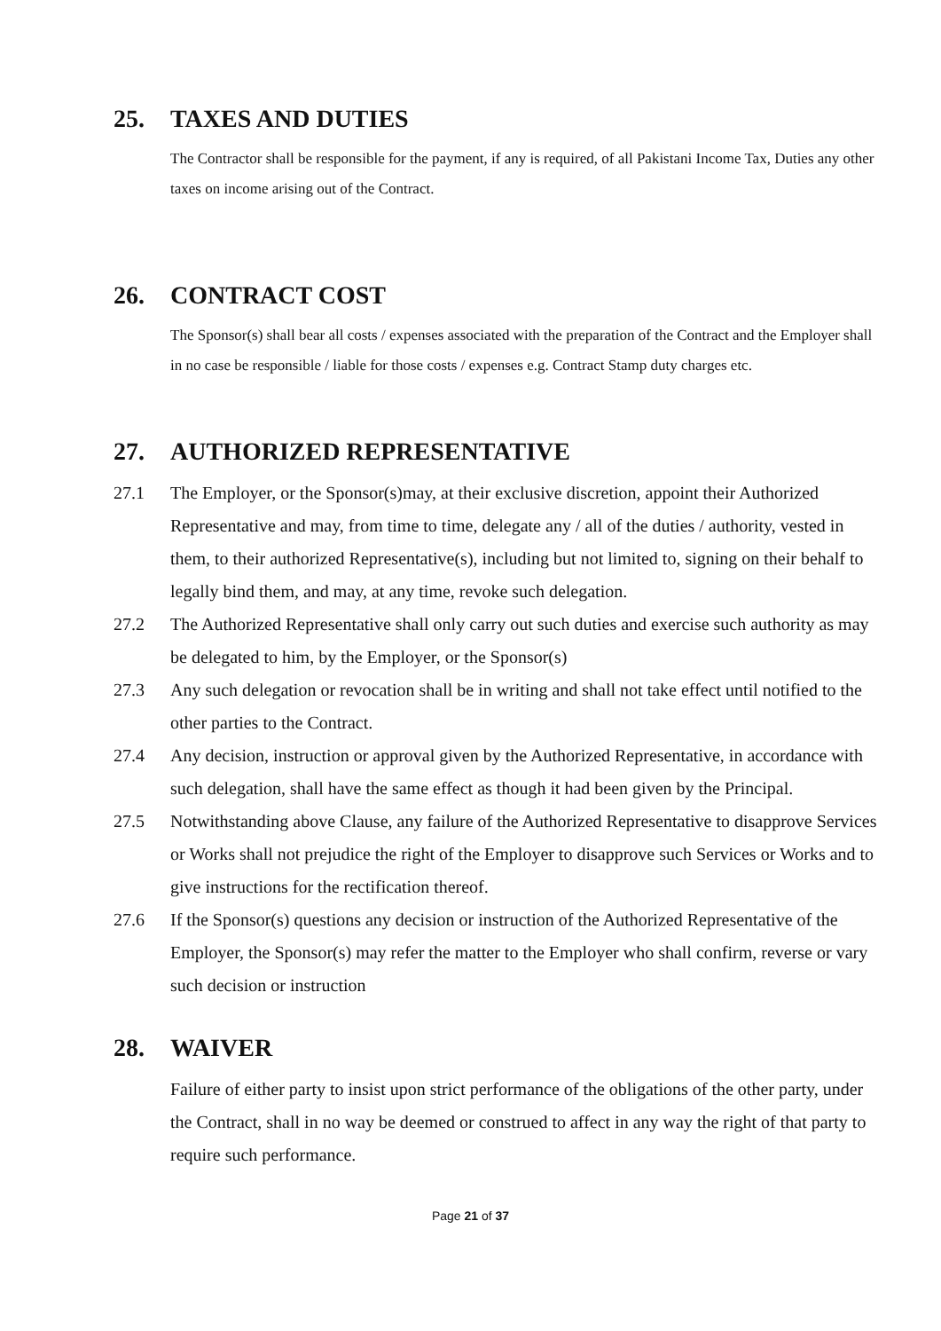25. TAXES AND DUTIES
The Contractor shall be responsible for the payment, if any is required, of all Pakistani Income Tax, Duties any other taxes on income arising out of the Contract.
26. CONTRACT COST
The Sponsor(s) shall bear all costs / expenses associated with the preparation of the Contract and the Employer shall in no case be responsible / liable for those costs / expenses e.g. Contract Stamp duty charges etc.
27. AUTHORIZED REPRESENTATIVE
27.1 The Employer, or the Sponsor(s)may, at their exclusive discretion, appoint their Authorized Representative and may, from time to time, delegate any / all of the duties / authority, vested in them, to their authorized Representative(s), including but not limited to, signing on their behalf to legally bind them, and may, at any time, revoke such delegation.
27.2 The Authorized Representative shall only carry out such duties and exercise such authority as may be delegated to him, by the Employer, or the Sponsor(s)
27.3 Any such delegation or revocation shall be in writing and shall not take effect until notified to the other parties to the Contract.
27.4 Any decision, instruction or approval given by the Authorized Representative, in accordance with such delegation, shall have the same effect as though it had been given by the Principal.
27.5 Notwithstanding above Clause, any failure of the Authorized Representative to disapprove Services or Works shall not prejudice the right of the Employer to disapprove such Services or Works and to give instructions for the rectification thereof.
27.6 If the Sponsor(s) questions any decision or instruction of the Authorized Representative of the Employer, the Sponsor(s) may refer the matter to the Employer who shall confirm, reverse or vary such decision or instruction
28. WAIVER
Failure of either party to insist upon strict performance of the obligations of the other party, under the Contract, shall in no way be deemed or construed to affect in any way the right of that party to require such performance.
Page 21 of 37